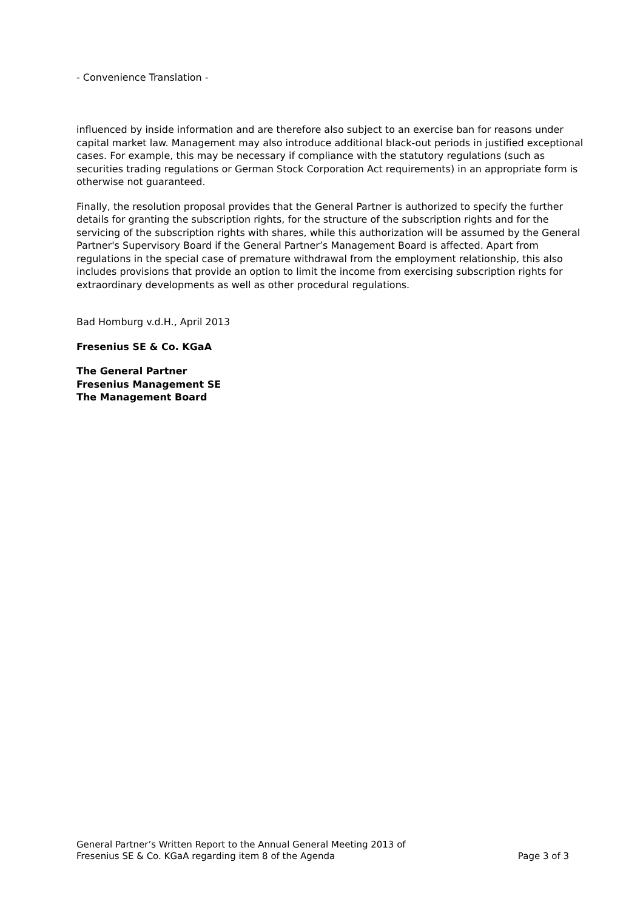- Convenience Translation -
influenced by inside information and are therefore also subject to an exercise ban for reasons under capital market law. Management may also introduce additional black-out periods in justified exceptional cases. For example, this may be necessary if compliance with the statutory regulations (such as securities trading regulations or German Stock Corporation Act requirements) in an appropriate form is otherwise not guaranteed.
Finally, the resolution proposal provides that the General Partner is authorized to specify the further details for granting the subscription rights, for the structure of the subscription rights and for the servicing of the subscription rights with shares, while this authorization will be assumed by the General Partner's Supervisory Board if the General Partner’s Management Board is affected. Apart from regulations in the special case of premature withdrawal from the employment relationship, this also includes provisions that provide an option to limit the income from exercising subscription rights for extraordinary developments as well as other procedural regulations.
Bad Homburg v.d.H., April 2013
Fresenius SE & Co. KGaA
The General Partner
Fresenius Management SE
The Management Board
General Partner’s Written Report to the Annual General Meeting 2013 of
Fresenius SE & Co. KGaA regarding item 8 of the Agenda Page 3 of 3